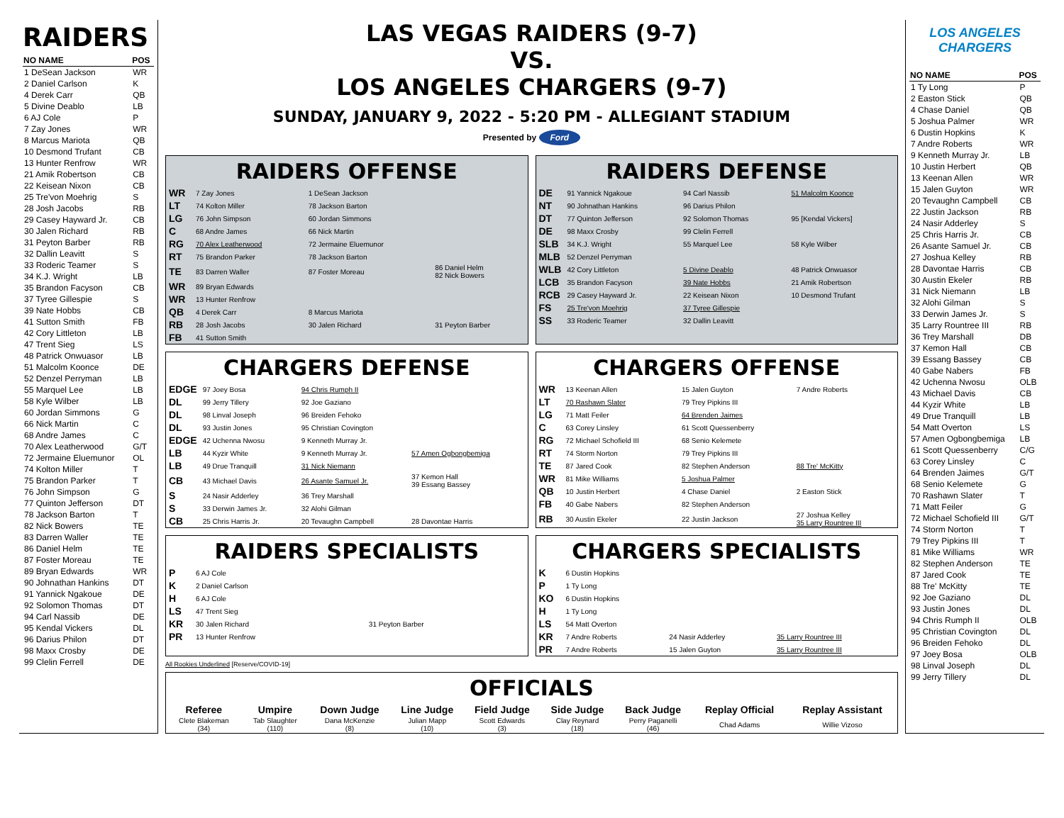RAIDERS
| NO NAME | POS |
| --- | --- |
| 1 DeSean Jackson | WR |
| 2 Daniel Carlson | K |
| 4 Derek Carr | QB |
| 5 Divine Deablo | LB |
| 6 AJ Cole | P |
| 7 Zay Jones | WR |
| 8 Marcus Mariota | QB |
| 10 Desmond Trufant | CB |
| 13 Hunter Renfrow | WR |
| 21 Amik Robertson | CB |
| 22 Keisean Nixon | CB |
| 25 Tre'von Moehrig | S |
| 28 Josh Jacobs | RB |
| 29 Casey Hayward Jr. | CB |
| 30 Jalen Richard | RB |
| 31 Peyton Barber | RB |
| 32 Dallin Leavitt | S |
| 33 Roderic Teamer | S |
| 34 K.J. Wright | LB |
| 35 Brandon Facyson | CB |
| 37 Tyree Gillespie | S |
| 39 Nate Hobbs | CB |
| 41 Sutton Smith | FB |
| 42 Cory Littleton | LB |
| 47 Trent Sieg | LS |
| 48 Patrick Onwuasor | LB |
| 51 Malcolm Koonce | DE |
| 52 Denzel Perryman | LB |
| 55 Marquel Lee | LB |
| 58 Kyle Wilber | LB |
| 60 Jordan Simmons | G |
| 66 Nick Martin | C |
| 68 Andre James | C |
| 70 Alex Leatherwood | G/T |
| 72 Jermaine Eluemunor | OL |
| 74 Kolton Miller | T |
| 75 Brandon Parker | T |
| 76 John Simpson | G |
| 77 Quinton Jefferson | DT |
| 78 Jackson Barton | T |
| 82 Nick Bowers | TE |
| 83 Darren Waller | TE |
| 86 Daniel Helm | TE |
| 87 Foster Moreau | TE |
| 89 Bryan Edwards | WR |
| 90 Johnathan Hankins | DT |
| 91 Yannick Ngakoue | DE |
| 92 Solomon Thomas | DT |
| 94 Carl Nassib | DE |
| 95 Kendal Vickers | DL |
| 96 Darius Philon | DT |
| 98 Maxx Crosby | DE |
| 99 Clelin Ferrell | DE |
LAS VEGAS RAIDERS (9-7)
VS.
LOS ANGELES CHARGERS (9-7)
SUNDAY, JANUARY 9, 2022 - 5:20 PM - ALLEGIANT STADIUM
Presented by Ford
RAIDERS OFFENSE
| WR | 7 Zay Jones | 1 DeSean Jackson | |
| LT | 74 Kolton Miller | 78 Jackson Barton | |
| LG | 76 John Simpson | 60 Jordan Simmons | |
| C | 68 Andre James | 66 Nick Martin | |
| RG | 70 Alex Leatherwood | 72 Jermaine Eluemunor | |
| RT | 75 Brandon Parker | 78 Jackson Barton | |
| TE | 83 Darren Waller | 87 Foster Moreau | 86 Daniel Helm 82 Nick Bowers |
| WR | 89 Bryan Edwards | | |
| WR | 13 Hunter Renfrow | | |
| QB | 4 Derek Carr | 8 Marcus Mariota | |
| RB | 28 Josh Jacobs | 30 Jalen Richard | 31 Peyton Barber |
| FB | 41 Sutton Smith | | |
RAIDERS DEFENSE
| DE | 91 Yannick Ngakoue | 94 Carl Nassib | 51 Malcolm Koonce |
| NT | 90 Johnathan Hankins | 96 Darius Philon | |
| DT | 77 Quinton Jefferson | 92 Solomon Thomas | 95 [Kendal Vickers] |
| DE | 98 Maxx Crosby | 99 Clelin Ferrell | |
| SLB | 34 K.J. Wright | 55 Marquel Lee | 58 Kyle Wilber |
| MLB | 52 Denzel Perryman | | |
| WLB | 42 Cory Littleton | 5 Divine Deablo | 48 Patrick Onwuasor |
| LCB | 35 Brandon Facyson | 39 Nate Hobbs | 21 Amik Robertson |
| RCB | 29 Casey Hayward Jr. | 22 Keisean Nixon | 10 Desmond Trufant |
| FS | 25 Tre'von Moehrig | 37 Tyree Gillespie | |
| SS | 33 Roderic Teamer | 32 Dallin Leavitt | |
CHARGERS DEFENSE
| EDGE | 97 Joey Bosa | 94 Chris Rumph II | |
| DL | 99 Jerry Tillery | 92 Joe Gaziano | |
| DL | 98 Linval Joseph | 96 Breiden Fehoko | |
| DL | 93 Justin Jones | 95 Christian Covington | |
| EDGE | 42 Uchenna Nwosu | 9 Kenneth Murray Jr. | |
| LB | 44 Kyzir White | 9 Kenneth Murray Jr. | 57 Amen Ogbongbemiga |
| LB | 49 Drue Tranquill | 31 Nick Niemann | |
| CB | 43 Michael Davis | 26 Asante Samuel Jr. | 37 Kemon Hall 39 Essang Bassey |
| S | 24 Nasir Adderley | 36 Trey Marshall | |
| S | 33 Derwin James Jr. | 32 Alohi Gilman | |
| CB | 25 Chris Harris Jr. | 20 Tevaughn Campbell | 28 Davontae Harris |
CHARGERS OFFENSE
| WR | 13 Keenan Allen | 15 Jalen Guyton | 7 Andre Roberts |
| LT | 70 Rashawn Slater | 79 Trey Pipkins III | |
| LG | 71 Matt Feiler | 64 Brenden Jaimes | |
| C | 63 Corey Linsley | 61 Scott Quessenberry | |
| RG | 72 Michael Schofield III | 68 Senio Kelemete | |
| RT | 74 Storm Norton | 79 Trey Pipkins III | |
| TE | 87 Jared Cook | 82 Stephen Anderson | 88 Tre' McKitty |
| WR | 81 Mike Williams | 5 Joshua Palmer | |
| QB | 10 Justin Herbert | 4 Chase Daniel | 2 Easton Stick |
| FB | 40 Gabe Nabers | 82 Stephen Anderson | |
| RB | 30 Austin Ekeler | 22 Justin Jackson | 27 Joshua Kelley 35 Larry Rountree III |
RAIDERS SPECIALISTS
| P | 6 AJ Cole | |
| K | 2 Daniel Carlson | |
| H | 6 AJ Cole | |
| LS | 47 Trent Sieg | |
| KR | 30 Jalen Richard | 31 Peyton Barber |
| PR | 13 Hunter Renfrow | |
CHARGERS SPECIALISTS
| K | 6 Dustin Hopkins | | |
| P | 1 Ty Long | | |
| KO | 6 Dustin Hopkins | | |
| H | 1 Ty Long | | |
| LS | 54 Matt Overton | | |
| KR | 7 Andre Roberts | 24 Nasir Adderley | 35 Larry Rountree III |
| PR | 7 Andre Roberts | 15 Jalen Guyton | 35 Larry Rountree III |
All Rookies Underlined [Reserve/COVID-19]
OFFICIALS
| Referee | Umpire | Down Judge | Line Judge | Field Judge | Side Judge | Back Judge | Replay Official | Replay Assistant |
| --- | --- | --- | --- | --- | --- | --- | --- | --- |
| Clete Blakeman (34) | Tab Slaughter (110) | Dana McKenzie (8) | Julian Mapp (10) | Scott Edwards (3) | Clay Reynard (18) | Perry Paganelli (46) | Chad Adams | Willie Vizoso |
LOS ANGELES
CHARGERS
| NO NAME | POS |
| --- | --- |
| 1 Ty Long | P |
| 2 Easton Stick | QB |
| 4 Chase Daniel | QB |
| 5 Joshua Palmer | WR |
| 6 Dustin Hopkins | K |
| 7 Andre Roberts | WR |
| 9 Kenneth Murray Jr. | LB |
| 10 Justin Herbert | QB |
| 13 Keenan Allen | WR |
| 15 Jalen Guyton | WR |
| 20 Tevaughn Campbell | CB |
| 22 Justin Jackson | RB |
| 24 Nasir Adderley | S |
| 25 Chris Harris Jr. | CB |
| 26 Asante Samuel Jr. | CB |
| 27 Joshua Kelley | RB |
| 28 Davontae Harris | CB |
| 30 Austin Ekeler | RB |
| 31 Nick Niemann | LB |
| 32 Alohi Gilman | S |
| 33 Derwin James Jr. | S |
| 35 Larry Rountree III | RB |
| 36 Trey Marshall | DB |
| 37 Kemon Hall | CB |
| 39 Essang Bassey | CB |
| 40 Gabe Nabers | FB |
| 42 Uchenna Nwosu | OLB |
| 43 Michael Davis | CB |
| 44 Kyzir White | LB |
| 49 Drue Tranquill | LB |
| 54 Matt Overton | LS |
| 57 Amen Ogbongbemiga | LB |
| 61 Scott Quessenberry | C/G |
| 63 Corey Linsley | C |
| 64 Brenden Jaimes | G/T |
| 68 Senio Kelemete | G |
| 70 Rashawn Slater | T |
| 71 Matt Feiler | G |
| 72 Michael Schofield III | G/T |
| 74 Storm Norton | T |
| 79 Trey Pipkins III | T |
| 81 Mike Williams | WR |
| 82 Stephen Anderson | TE |
| 87 Jared Cook | TE |
| 88 Tre' McKitty | TE |
| 92 Joe Gaziano | DL |
| 93 Justin Jones | DL |
| 94 Chris Rumph II | OLB |
| 95 Christian Covington | DL |
| 96 Breiden Fehoko | DL |
| 97 Joey Bosa | OLB |
| 98 Linval Joseph | DL |
| 99 Jerry Tillery | DL |